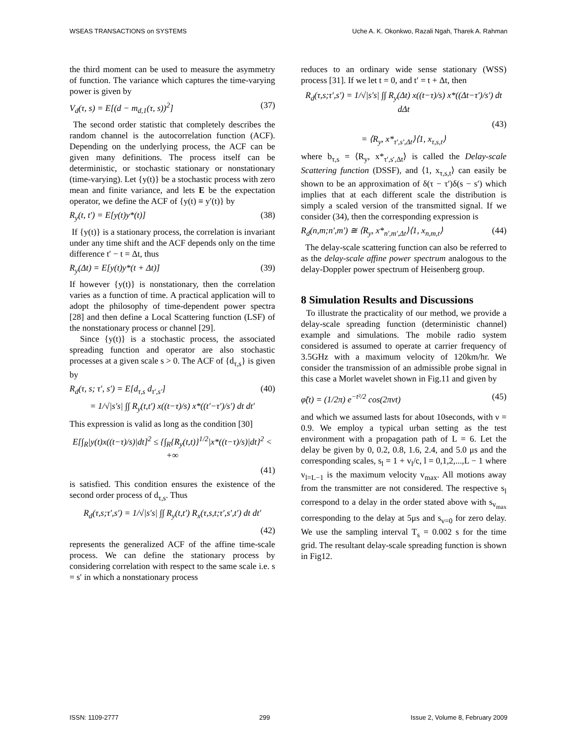WSEAS TRANSACTIONS on SYSTEMS Uche A. K. Okonkwo, Razali Ngah, Tharek A. Rahman
the third moment can be used to measure the asymmetry of function. The variance which captures the time-varying power is given by
V<sub>d</sub>(τ, s) = E[(d − m<sub>d,1</sub>(τ, s))<sup>2</sup>] (37)
The second order statistic that completely describes the random channel is the autocorrelation function (ACF). Depending on the underlying process, the ACF can be given many definitions. The process itself can be deterministic, or stochastic stationary or nonstationary (time-varying). Let {y(t)} be a stochastic process with zero mean and finite variance, and lets E be the expectation operator, we define the ACF of {y(t) ≡ y′(t)} by
R<sub>y</sub>(t, t′) = E[y(t)y*(t)] (38)
If {y(t)} is a stationary process, the correlation is invariant under any time shift and the ACF depends only on the time difference t′ − t = Δt, thus
R<sub>y</sub>(Δt) = E[y(t)y*(t + Δt)] (39)
If however {y(t)} is nonstationary, then the correlation varies as a function of time. A practical application will to adopt the philosophy of time-dependent power spectra [28] and then define a Local Scattering function (LSF) of the nonstationary process or channel [29].
Since {y(t)} is a stochastic process, the associated spreading function and operator are also stochastic processes at a given scale s > 0. The ACF of {d<sub>τ,s</sub>} is given by
R<sub>d</sub>(τ, s; τ′, s′) = E[d<sub>τ,s</sub> d<sub>τ′,s′</sub>] (40)
= 1/√|s′s| ∫∫ R<sub>y</sub>(t,t′) x((t−τ)/s) x*((t′−τ′)/s′) dt dt′
This expression is valid as long as the condition [30]
E[∫<sub>R</sub>|y(t)x((t−τ)/s)|dt]<sup>2</sup> ≤ {∫<sub>R</sub>{R<sub>y</sub>(t,t)}<sup>1/2</sup>|x*((t−τ)/s)|dt}<sup>2</sup> < +∞
(41)
is satisfied. This condition ensures the existence of the second order process of d<sub>τ,s</sub>. Thus
R<sub>d</sub>(τ,s;τ′,s′) = 1/√|s′s| ∫∫ R<sub>y</sub>(t,t′) R<sub>x</sub>(τ,s,t;τ′,s′,t′) dt dt′
(42)
represents the generalized ACF of the affine time-scale process. We can define the stationary process by considering correlation with respect to the same scale i.e. s = s′ in which a nonstationary process
reduces to an ordinary wide sense stationary (WSS) process [31]. If we let t = 0, and t′ = t + Δt, then
R<sub>d</sub>(τ,s;τ′,s′) = 1/√|s′s| ∫∫ R<sub>y</sub>(Δt) x((t−τ)/s) x*((Δt−τ′)/s′) dt dΔt
(43)
= ⟨R<sub>y</sub>, x*<sub>τ′,s′,Δt</sub>⟩⟨1, x<sub>τ,s,t</sub>⟩
where b<sub>τ,s</sub> = ⟨R<sub>y</sub>, x*<sub>τ′,s′,Δt</sub>⟩ is called the Delay-scale Scattering function (DSSF), and ⟨1, x<sub>τ,s,t</sub>⟩ can easily be shown to be an approximation of δ(τ − τ′)δ(s − s′) which implies that at each different scale the distribution is simply a scaled version of the transmitted signal. If we consider (34), then the corresponding expression is
R<sub>d</sub>(n,m;n′,m′) ≅ ⟨R<sub>y</sub>, x*<sub>n′,m′,Δt</sub>⟩⟨1, x<sub>n,m,t</sub>⟩ (44)
The delay-scale scattering function can also be referred to as the delay-scale affine power spectrum analogous to the delay-Doppler power spectrum of Heisenberg group.
8 Simulation Results and Discussions
To illustrate the practicality of our method, we provide a delay-scale spreading function (deterministic channel) example and simulations. The mobile radio system considered is assumed to operate at carrier frequency of 3.5GHz with a maximum velocity of 120km/hr. We consider the transmission of an admissible probe signal in this case a Morlet wavelet shown in Fig.11 and given by
φ̃(t) = (1/2π) e<sup>−t²/2</sup> cos(2πνt) (45)
and which we assumed lasts for about 10seconds, with ν = 0.9. We employ a typical urban setting as the test environment with a propagation path of L = 6. Let the delay be given by 0, 0.2, 0.8, 1.6, 2.4, and 5.0 μs and the corresponding scales, s<sub>l</sub> = 1 + v<sub>l</sub>/c, l = 0,1,2,...,L − 1 where v<sub>l=L−1</sub> is the maximum velocity v<sub>max</sub>. All motions away from the transmitter are not considered. The respective s<sub>l</sub> correspond to a delay in the order stated above with s<sub>v<sub>max</sub></sub> corresponding to the delay at 5μs and s<sub>v=0</sub> for zero delay. We use the sampling interval T<sub>s</sub> = 0.002 s for the time grid. The resultant delay-scale spreading function is shown in Fig12.
ISSN: 1109-2777 299 Issue 2, Volume 8, February 2009